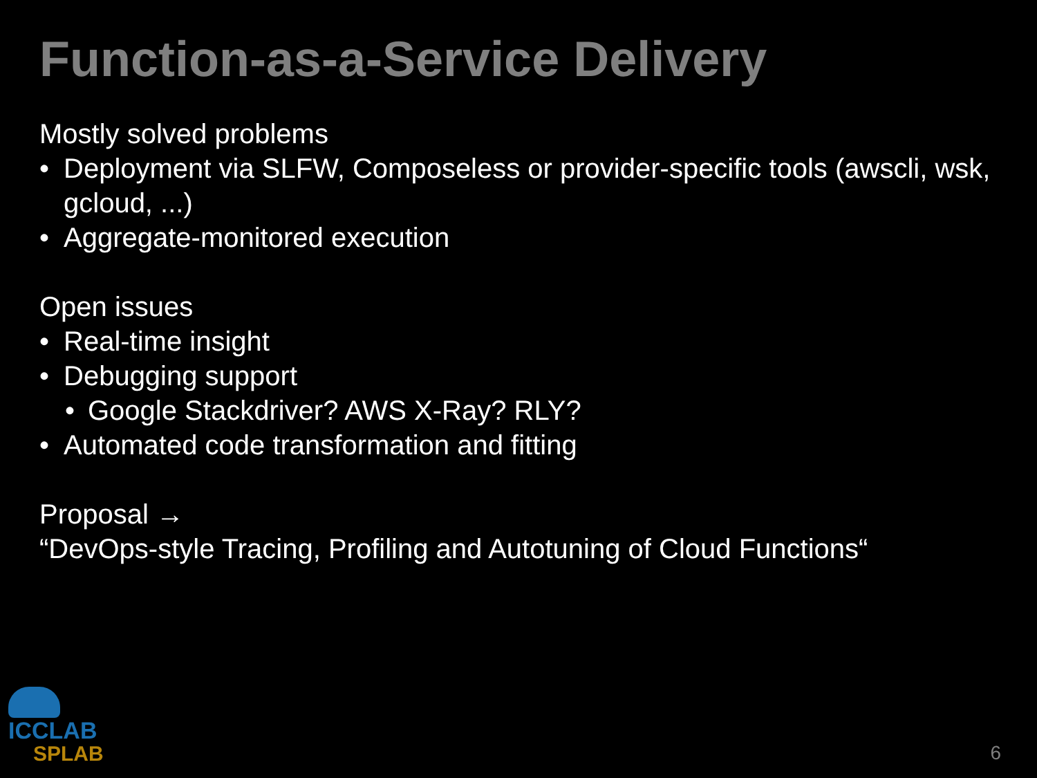Function-as-a-Service Delivery
Mostly solved problems
• Deployment via SLFW, Composeless or provider-specific tools (awscli, wsk, gcloud, ...)
• Aggregate-monitored execution
Open issues
• Real-time insight
• Debugging support
• Google Stackdriver? AWS X-Ray? RLY?
• Automated code transformation and fitting
Proposal →
“DevOps-style Tracing, Profiling and Autotuning of Cloud Functions“
ICCLAB
SPLAB
6